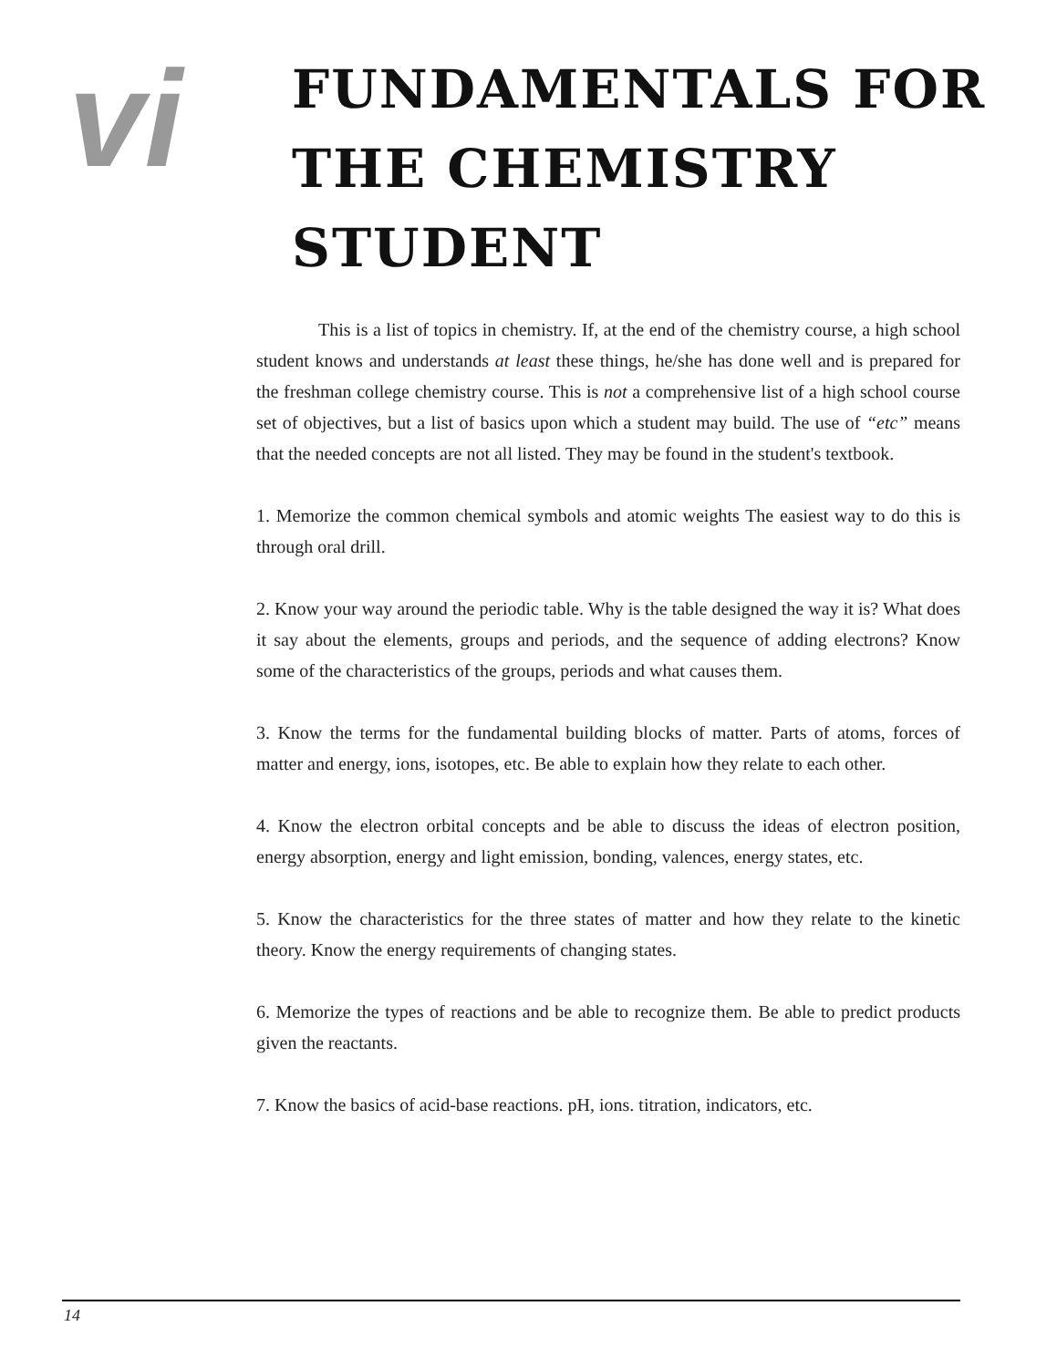vi
FUNDAMENTALS FOR
THE CHEMISTRY
STUDENT
This is a list of topics in chemistry. If, at the end of the chemistry course, a high school student knows and understands at least these things, he/she has done well and is prepared for the freshman college chemistry course. This is not a comprehensive list of a high school course set of objectives, but a list of basics upon which a student may build. The use of “etc” means that the needed concepts are not all listed. They may be found in the student's textbook.
1. Memorize the common chemical symbols and atomic weights The easiest way to do this is through oral drill.
2. Know your way around the periodic table. Why is the table designed the way it is? What does it say about the elements, groups and periods, and the sequence of adding electrons? Know some of the characteristics of the groups, periods and what causes them.
3. Know the terms for the fundamental building blocks of matter. Parts of atoms, forces of matter and energy, ions, isotopes, etc. Be able to explain how they relate to each other.
4. Know the electron orbital concepts and be able to discuss the ideas of electron position, energy absorption, energy and light emission, bonding, valences, energy states, etc.
5. Know the characteristics for the three states of matter and how they relate to the kinetic theory. Know the energy requirements of changing states.
6. Memorize the types of reactions and be able to recognize them. Be able to predict products given the reactants.
7. Know the basics of acid-base reactions. pH, ions. titration, indicators, etc.
14